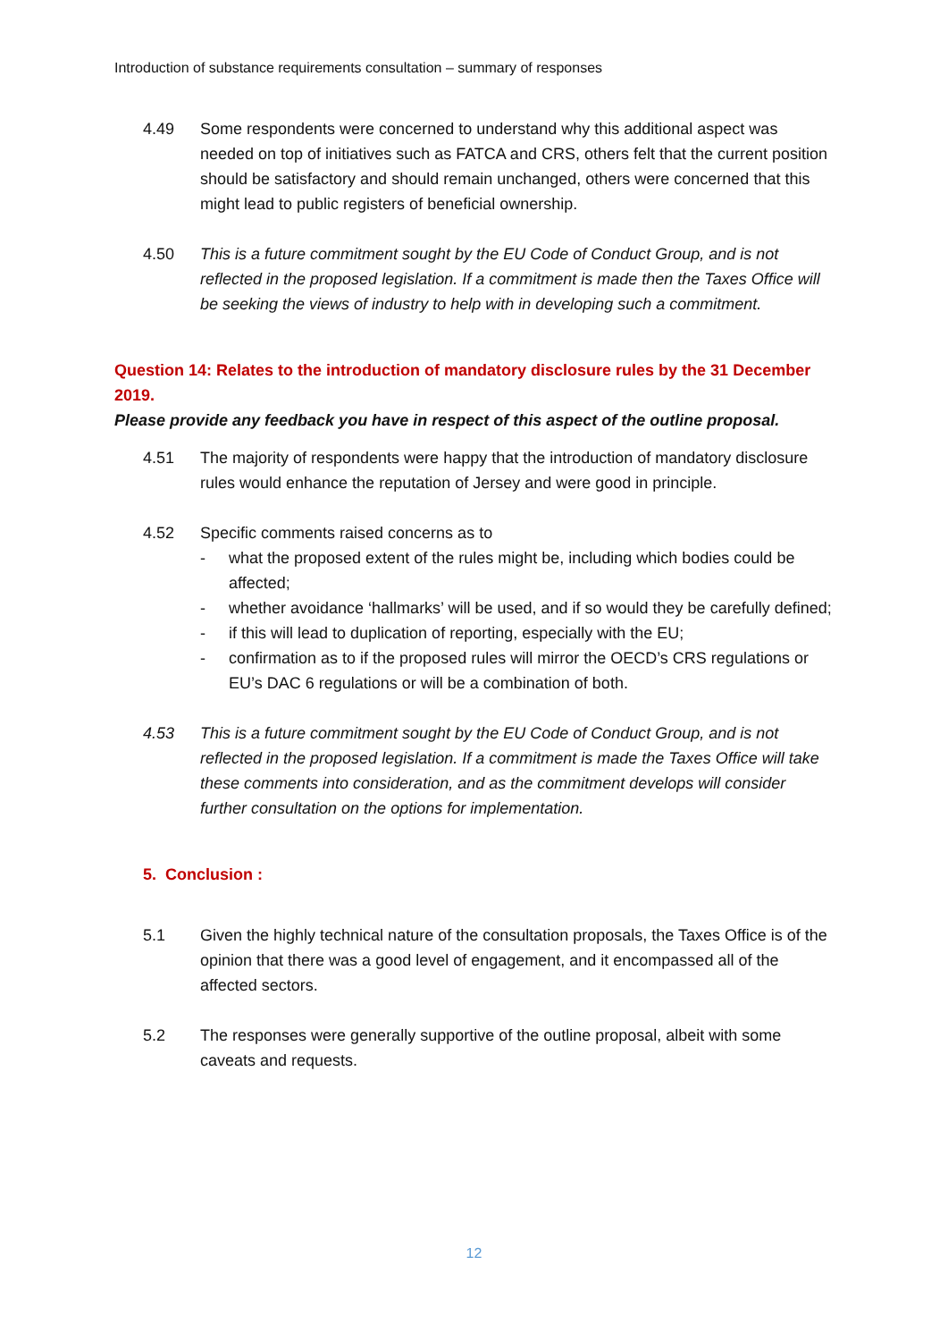Introduction of substance requirements consultation – summary of responses
4.49 Some respondents were concerned to understand why this additional aspect was needed on top of initiatives such as FATCA and CRS, others felt that the current position should be satisfactory and should remain unchanged, others were concerned that this might lead to public registers of beneficial ownership.
4.50 This is a future commitment sought by the EU Code of Conduct Group, and is not reflected in the proposed legislation. If a commitment is made then the Taxes Office will be seeking the views of industry to help with in developing such a commitment.
Question 14: Relates to the introduction of mandatory disclosure rules by the 31 December 2019.
Please provide any feedback you have in respect of this aspect of the outline proposal.
4.51 The majority of respondents were happy that the introduction of mandatory disclosure rules would enhance the reputation of Jersey and were good in principle.
4.52 Specific comments raised concerns as to
- what the proposed extent of the rules might be, including which bodies could be affected;
- whether avoidance ‘hallmarks’ will be used, and if so would they be carefully defined;
- if this will lead to duplication of reporting, especially with the EU;
- confirmation as to if the proposed rules will mirror the OECD’s CRS regulations or EU’s DAC 6 regulations or will be a combination of both.
4.53 This is a future commitment sought by the EU Code of Conduct Group, and is not reflected in the proposed legislation. If a commitment is made the Taxes Office will take these comments into consideration, and as the commitment develops will consider further consultation on the options for implementation.
5. Conclusion :
5.1 Given the highly technical nature of the consultation proposals, the Taxes Office is of the opinion that there was a good level of engagement, and it encompassed all of the affected sectors.
5.2 The responses were generally supportive of the outline proposal, albeit with some caveats and requests.
12